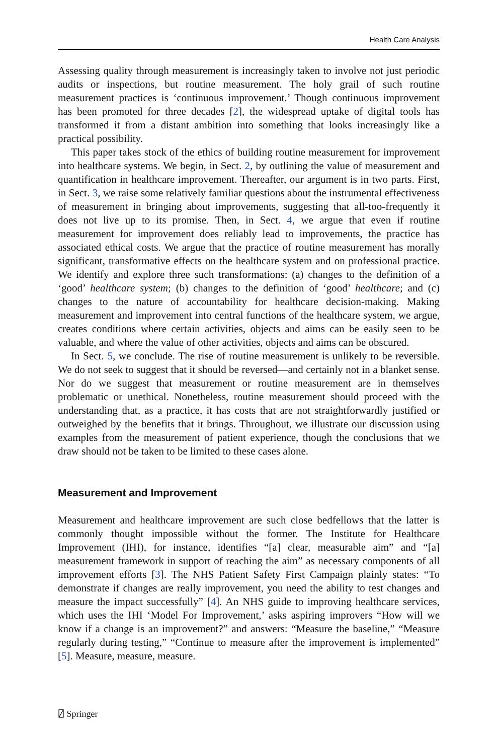Health Care Analysis
Assessing quality through measurement is increasingly taken to involve not just periodic audits or inspections, but routine measurement. The holy grail of such routine measurement practices is ‘continuous improvement.’ Though continuous improvement has been promoted for three decades [2], the widespread uptake of digital tools has transformed it from a distant ambition into something that looks increasingly like a practical possibility.
This paper takes stock of the ethics of building routine measurement for improvement into healthcare systems. We begin, in Sect. 2, by outlining the value of measurement and quantification in healthcare improvement. Thereafter, our argument is in two parts. First, in Sect. 3, we raise some relatively familiar questions about the instrumental effectiveness of measurement in bringing about improvements, suggesting that all-too-frequently it does not live up to its promise. Then, in Sect. 4, we argue that even if routine measurement for improvement does reliably lead to improvements, the practice has associated ethical costs. We argue that the practice of routine measurement has morally significant, transformative effects on the healthcare system and on professional practice. We identify and explore three such transformations: (a) changes to the definition of a ‘good’ healthcare system; (b) changes to the definition of ‘good’ healthcare; and (c) changes to the nature of accountability for healthcare decision-making. Making measurement and improvement into central functions of the healthcare system, we argue, creates conditions where certain activities, objects and aims can be easily seen to be valuable, and where the value of other activities, objects and aims can be obscured.
In Sect. 5, we conclude. The rise of routine measurement is unlikely to be reversible. We do not seek to suggest that it should be reversed—and certainly not in a blanket sense. Nor do we suggest that measurement or routine measurement are in themselves problematic or unethical. Nonetheless, routine measurement should proceed with the understanding that, as a practice, it has costs that are not straightforwardly justified or outweighed by the benefits that it brings. Throughout, we illustrate our discussion using examples from the measurement of patient experience, though the conclusions that we draw should not be taken to be limited to these cases alone.
Measurement and Improvement
Measurement and healthcare improvement are such close bedfellows that the latter is commonly thought impossible without the former. The Institute for Healthcare Improvement (IHI), for instance, identifies “[a] clear, measurable aim” and “[a] measurement framework in support of reaching the aim” as necessary components of all improvement efforts [3]. The NHS Patient Safety First Campaign plainly states: “To demonstrate if changes are really improvement, you need the ability to test changes and measure the impact successfully” [4]. An NHS guide to improving healthcare services, which uses the IHI ‘Model For Improvement,’ asks aspiring improvers “How will we know if a change is an improvement?” and answers: “Measure the baseline,” “Measure regularly during testing,” “Continue to measure after the improvement is implemented” [5]. Measure, measure, measure.
⍁ Springer